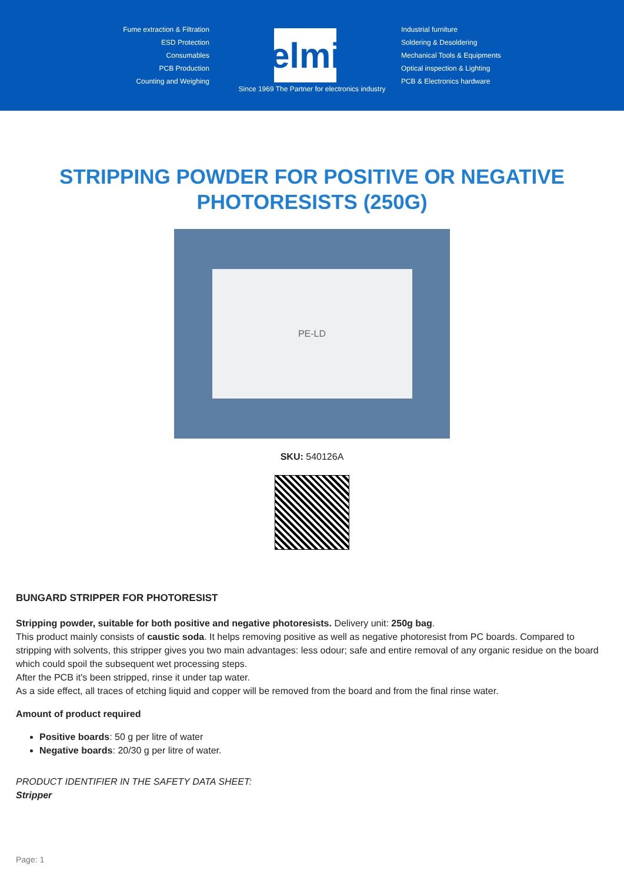Fume extraction & Filtration
ESD Protection
Consumables
PCB Production
Counting and Weighing
elmi
Industrial furniture
Soldering & Desoldering
Mechanical Tools & Equipments
Optical inspection & Lighting
PCB & Electronics hardware
Since 1969 The Partner for electronics industry
STRIPPING POWDER FOR POSITIVE OR NEGATIVE PHOTORESISTS (250G)
PE-LD
SKU: 540126A
BUNGARD STRIPPER FOR PHOTORESIST
Stripping powder, suitable for both positive and negative photoresists. Delivery unit: 250g bag.
This product mainly consists of caustic soda. It helps removing positive as well as negative photoresist from PC boards. Compared to stripping with solvents, this stripper gives you two main advantages: less odour; safe and entire removal of any organic residue on the board which could spoil the subsequent wet processing steps.
After the PCB it's been stripped, rinse it under tap water.
As a side effect, all traces of etching liquid and copper will be removed from the board and from the final rinse water.
Amount of product required
Positive boards: 50 g per litre of water
Negative boards: 20/30 g per litre of water.
PRODUCT IDENTIFIER IN THE SAFETY DATA SHEET:
Stripper
Page: 1